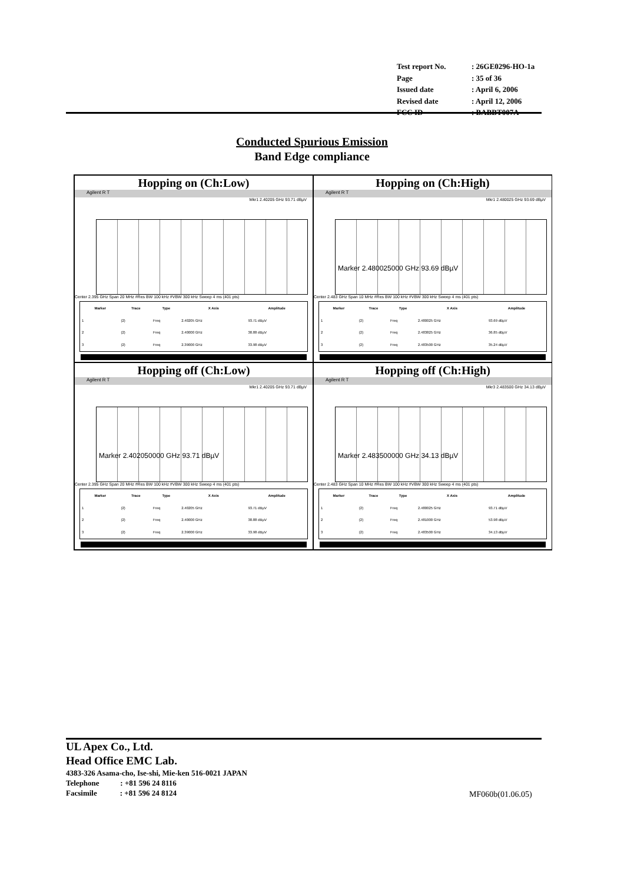| Test report No. | : 26GE0296-HO-1a |
| Page | : 35 of 36 |
| Issued date | : April 6, 2006 |
| Revised date | : April 12, 2006 |
| FCC ID | : BABBT007A |
Conducted Spurious Emission
Band Edge compliance
Hopping on (Ch:Low)
Agilent R T
Mkr1 2.40205 GHz 93.71 dBµV
Center 2.395 GHz Span 20 MHz #Res BW 100 kHz #VBW 300 kHz Sweep 4 ms (401 pts)
| Marker | Trace | Type | X Axis | Amplitude |
| --- | --- | --- | --- | --- |
| 1 | (2) | Freq | 2.40205 GHz | 93.71 dBµV |
| 2 | (2) | Freq | 2.40000 GHz | 38.88 dBµV |
| 3 | (2) | Freq | 2.39000 GHz | 33.98 dBµV |
Hopping on (Ch:High)
Agilent R T
Mkr1 2.480025 GHz 93.69 dBµV
Marker 2.480025000 GHz 93.69 dBµV
Center 2.483 GHz Span 10 MHz #Res BW 100 kHz #VBW 300 kHz Sweep 4 ms (401 pts)
| Marker | Trace | Type | X Axis | Amplitude |
| --- | --- | --- | --- | --- |
| 1 | (2) | Freq | 2.480025 GHz | 93.69 dBµV |
| 2 | (2) | Freq | 2.483825 GHz | 36.85 dBµV |
| 3 | (2) | Freq | 2.483500 GHz | 35.24 dBµV |
Hopping off (Ch:Low)
Agilent R T
Mkr1 2.40205 GHz 93.71 dBµV
Marker 2.402050000 GHz 93.71 dBµV
Center 2.395 GHz Span 20 MHz #Res BW 100 kHz #VBW 300 kHz Sweep 4 ms (401 pts)
| Marker | Trace | Type | X Axis | Amplitude |
| --- | --- | --- | --- | --- |
| 1 | (2) | Freq | 2.40205 GHz | 93.71 dBµV |
| 2 | (2) | Freq | 2.40000 GHz | 38.88 dBµV |
| 3 | (2) | Freq | 2.39000 GHz | 33.98 dBµV |
Hopping off (Ch:High)
Agilent R T
Mkr3 2.483500 GHz 34.13 dBµV
Marker 2.483500000 GHz 34.13 dBµV
Center 2.483 GHz Span 10 MHz #Res BW 100 kHz #VBW 300 kHz Sweep 4 ms (401 pts)
| Marker | Trace | Type | X Axis | Amplitude |
| --- | --- | --- | --- | --- |
| 1 | (2) | Freq | 2.480025 GHz | 93.71 dBµV |
| 2 | (2) | Freq | 2.481000 GHz | 53.98 dBµV |
| 3 | (2) | Freq | 2.483500 GHz | 34.13 dBµV |
UL Apex Co., Ltd.
Head Office EMC Lab.
4383-326 Asama-cho, Ise-shi, Mie-ken 516-0021 JAPAN
Telephone : +81 596 24 8116
Facsimile : +81 596 24 8124
MF060b(01.06.05)